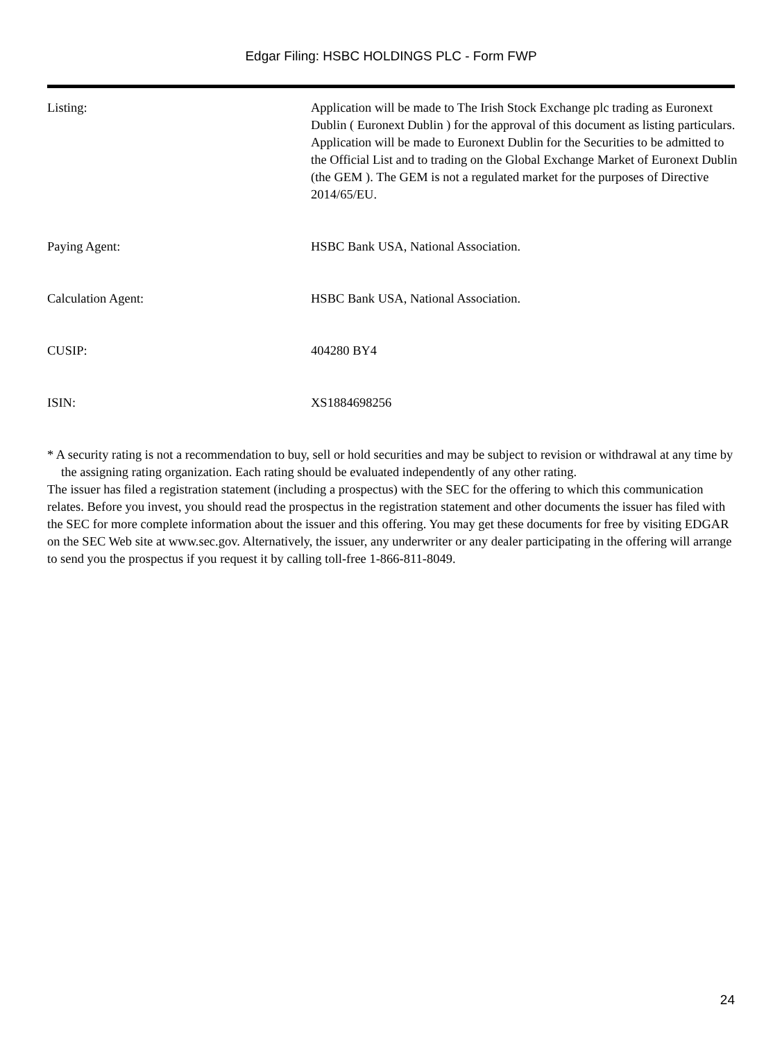Edgar Filing: HSBC HOLDINGS PLC - Form FWP
| Listing: | Application will be made to The Irish Stock Exchange plc trading as Euronext Dublin ( Euronext Dublin ) for the approval of this document as listing particulars. Application will be made to Euronext Dublin for the Securities to be admitted to the Official List and to trading on the Global Exchange Market of Euronext Dublin (the GEM ). The GEM is not a regulated market for the purposes of Directive 2014/65/EU. |
| Paying Agent: | HSBC Bank USA, National Association. |
| Calculation Agent: | HSBC Bank USA, National Association. |
| CUSIP: | 404280 BY4 |
| ISIN: | XS1884698256 |
* A security rating is not a recommendation to buy, sell or hold securities and may be subject to revision or withdrawal at any time by the assigning rating organization. Each rating should be evaluated independently of any other rating.
The issuer has filed a registration statement (including a prospectus) with the SEC for the offering to which this communication relates. Before you invest, you should read the prospectus in the registration statement and other documents the issuer has filed with the SEC for more complete information about the issuer and this offering. You may get these documents for free by visiting EDGAR on the SEC Web site at www.sec.gov. Alternatively, the issuer, any underwriter or any dealer participating in the offering will arrange to send you the prospectus if you request it by calling toll-free 1-866-811-8049.
24